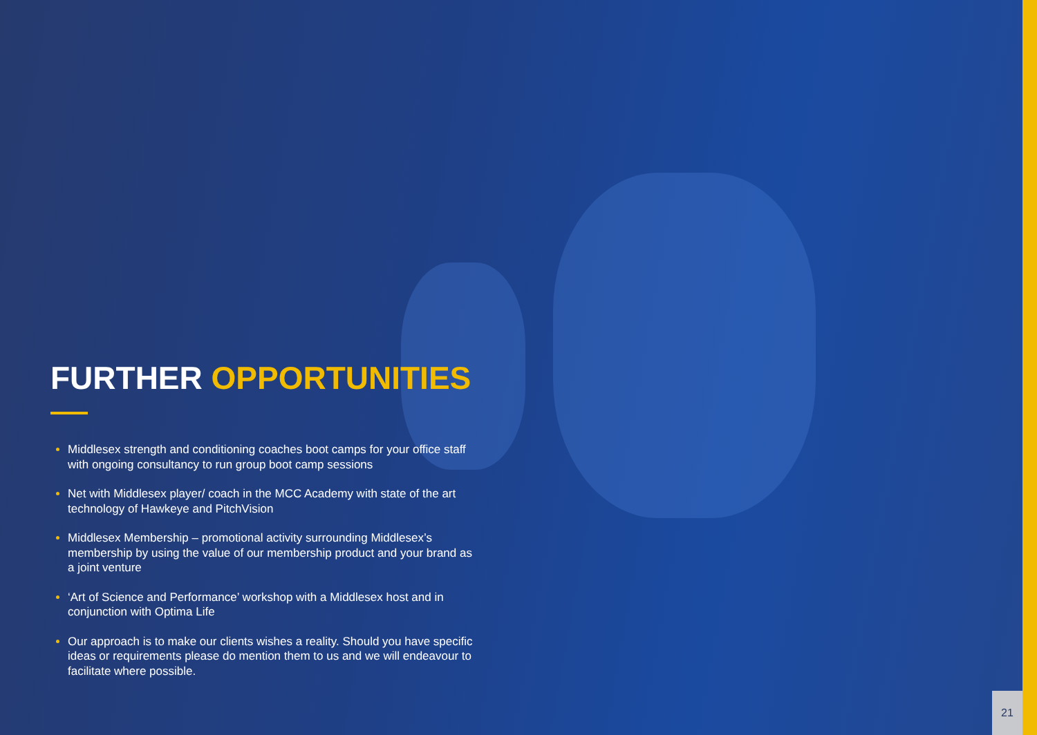FURTHER OPPORTUNITIES
Middlesex strength and conditioning coaches boot camps for your office staff with ongoing consultancy to run group boot camp sessions
Net with Middlesex player/ coach in the MCC Academy with state of the art technology of Hawkeye and PitchVision
Middlesex Membership – promotional activity surrounding Middlesex’s membership by using the value of our membership product and your brand as a joint venture
‘Art of Science and Performance’ workshop with a Middlesex host and in conjunction with Optima Life
Our approach is to make our clients wishes a reality. Should you have specific ideas or requirements please do mention them to us and we will endeavour to facilitate where possible.
21